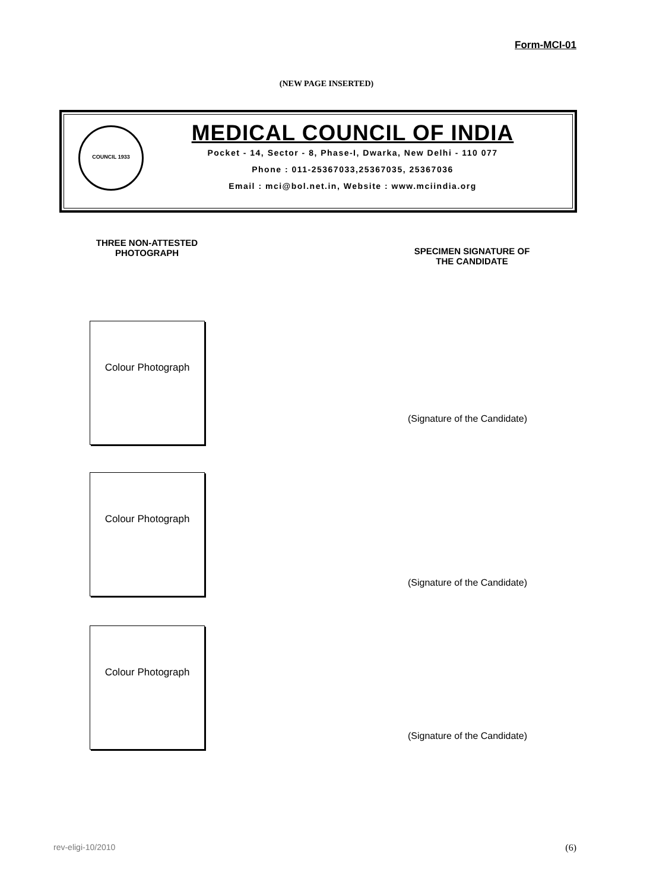Form-MCI-01
(NEW PAGE INSERTED)
COUNCIL 1933
MEDICAL COUNCIL OF INDIA
Pocket - 14, Sector - 8, Phase-I, Dwarka, New Delhi - 110 077
Phone : 011-25367033,25367035, 25367036
Email : mci@bol.net.in, Website : www.mciindia.org
THREE NON-ATTESTED
PHOTOGRAPH
SPECIMEN SIGNATURE OF
THE CANDIDATE
Colour Photograph
(Signature of the Candidate)
Colour Photograph
(Signature of the Candidate)
Colour Photograph
(Signature of the Candidate)
rev-eligi-10/2010 (6)